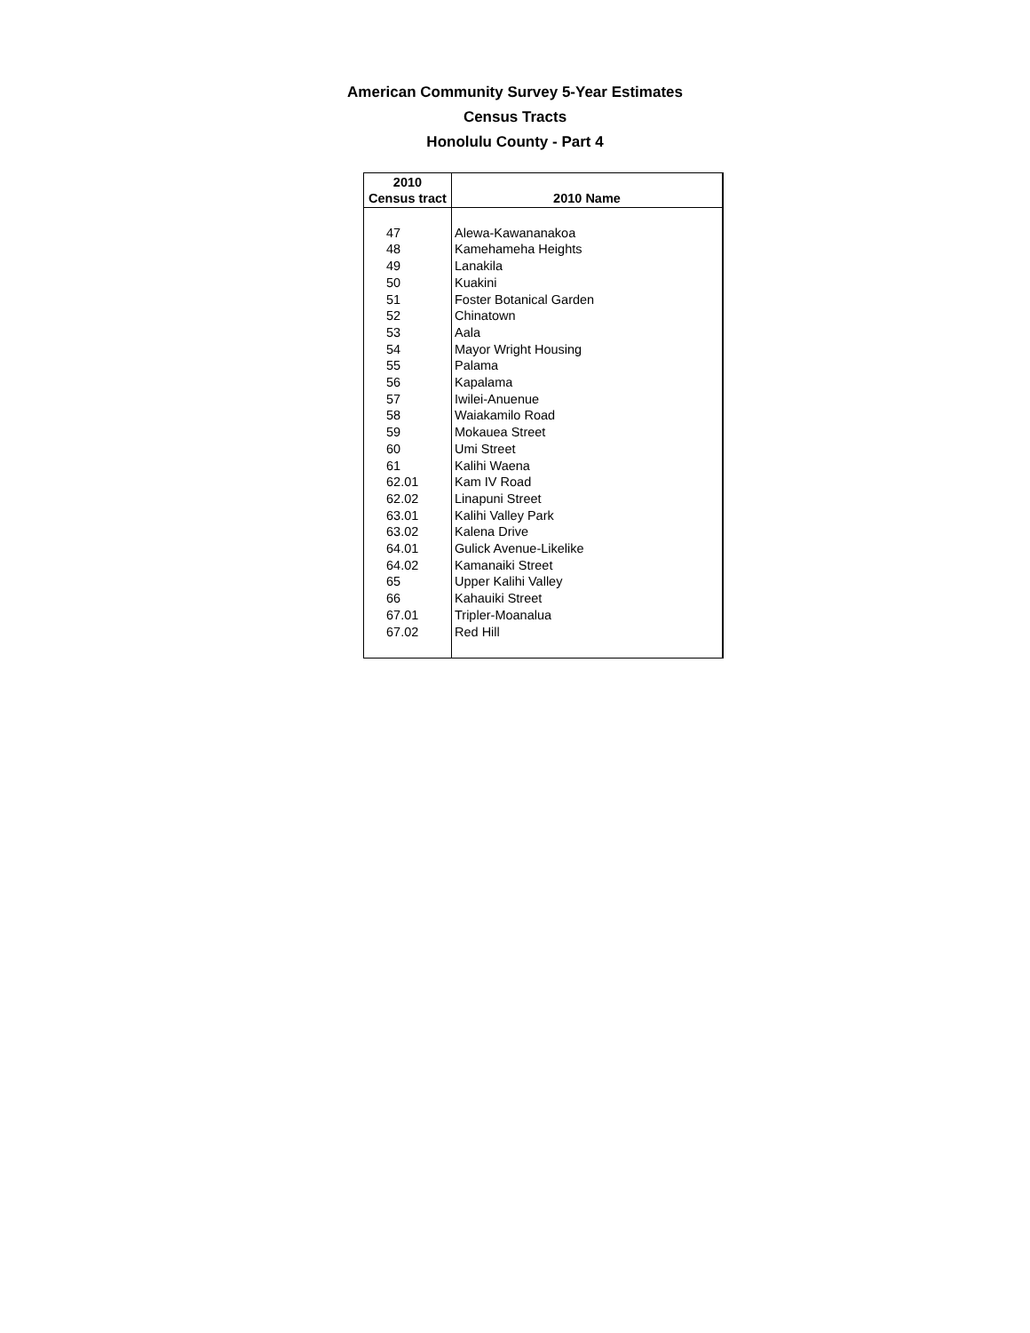American Community Survey 5-Year Estimates
Census Tracts
Honolulu County - Part 4
| 2010 Census tract | 2010 Name |
| --- | --- |
| 47 | Alewa-Kawananakoa |
| 48 | Kamehameha Heights |
| 49 | Lanakila |
| 50 | Kuakini |
| 51 | Foster Botanical Garden |
| 52 | Chinatown |
| 53 | Aala |
| 54 | Mayor Wright Housing |
| 55 | Palama |
| 56 | Kapalama |
| 57 | Iwilei-Anuenue |
| 58 | Waiakamilo Road |
| 59 | Mokauea Street |
| 60 | Umi Street |
| 61 | Kalihi Waena |
| 62.01 | Kam IV Road |
| 62.02 | Linapuni Street |
| 63.01 | Kalihi Valley Park |
| 63.02 | Kalena Drive |
| 64.01 | Gulick Avenue-Likelike |
| 64.02 | Kamanaiki Street |
| 65 | Upper Kalihi Valley |
| 66 | Kahauiki Street |
| 67.01 | Tripler-Moanalua |
| 67.02 | Red Hill |